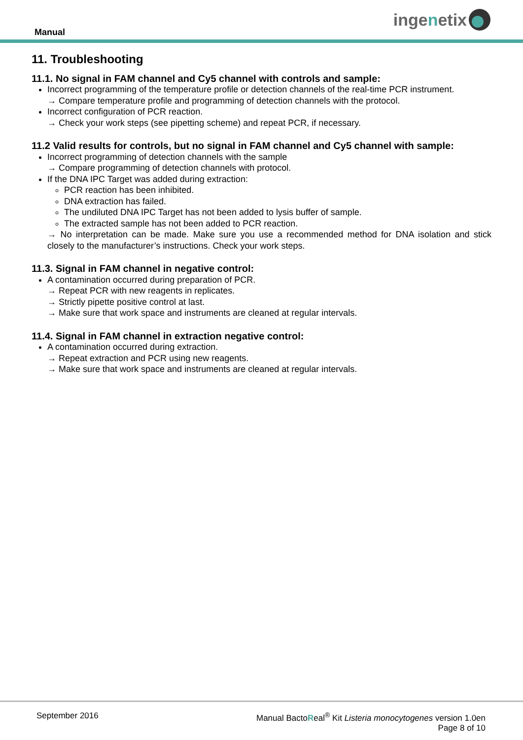Manual
inge n etix
11. Troubleshooting
11.1. No signal in FAM channel and Cy5 channel with controls and sample:
Incorrect programming of the temperature profile or detection channels of the real-time PCR instrument.
→ Compare temperature profile and programming of detection channels with the protocol.
Incorrect configuration of PCR reaction.
→ Check your work steps (see pipetting scheme) and repeat PCR, if necessary.
11.2 Valid results for controls, but no signal in FAM channel and Cy5 channel with sample:
Incorrect programming of detection channels with the sample
→ Compare programming of detection channels with protocol.
If the DNA IPC Target was added during extraction:
PCR reaction has been inhibited.
DNA extraction has failed.
The undiluted DNA IPC Target has not been added to lysis buffer of sample.
The extracted sample has not been added to PCR reaction.
→ No interpretation can be made. Make sure you use a recommended method for DNA isolation and stick closely to the manufacturer’s instructions. Check your work steps.
11.3. Signal in FAM channel in negative control:
A contamination occurred during preparation of PCR.
→ Repeat PCR with new reagents in replicates.
→ Strictly pipette positive control at last.
→ Make sure that work space and instruments are cleaned at regular intervals.
11.4. Signal in FAM channel in extraction negative control:
A contamination occurred during extraction.
→ Repeat extraction and PCR using new reagents.
→ Make sure that work space and instruments are cleaned at regular intervals.
September 2016 Manual BactoReal<sup>®</sup> Kit Listeria monocytogenes version 1.0en
Page 8 of 10